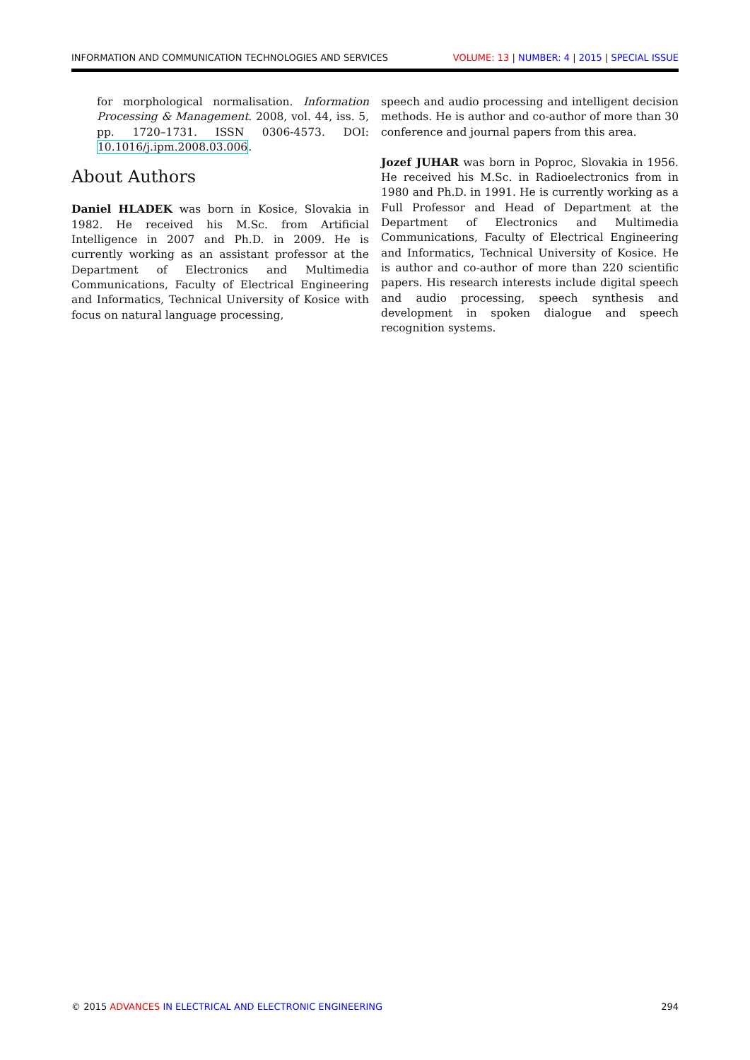INFORMATION AND COMMUNICATION TECHNOLOGIES AND SERVICES VOLUME: 13 | NUMBER: 4 | 2015 | SPECIAL ISSUE
for morphological normalisation. Information Processing & Management. 2008, vol. 44, iss. 5, pp. 1720–1731. ISSN 0306-4573. DOI: 10.1016/j.ipm.2008.03.006.
About Authors
Daniel HLADEK was born in Kosice, Slovakia in 1982. He received his M.Sc. from Artificial Intelligence in 2007 and Ph.D. in 2009. He is currently working as an assistant professor at the Department of Electronics and Multimedia Communications, Faculty of Electrical Engineering and Informatics, Technical University of Kosice with focus on natural language processing,
speech and audio processing and intelligent decision methods. He is author and co-author of more than 30 conference and journal papers from this area.
Jozef JUHAR was born in Poproc, Slovakia in 1956. He received his M.Sc. in Radioelectronics from in 1980 and Ph.D. in 1991. He is currently working as a Full Professor and Head of Department at the Department of Electronics and Multimedia Communications, Faculty of Electrical Engineering and Informatics, Technical University of Kosice. He is author and co-author of more than 220 scientific papers. His research interests include digital speech and audio processing, speech synthesis and development in spoken dialogue and speech recognition systems.
© 2015 ADVANCES IN ELECTRICAL AND ELECTRONIC ENGINEERING 294